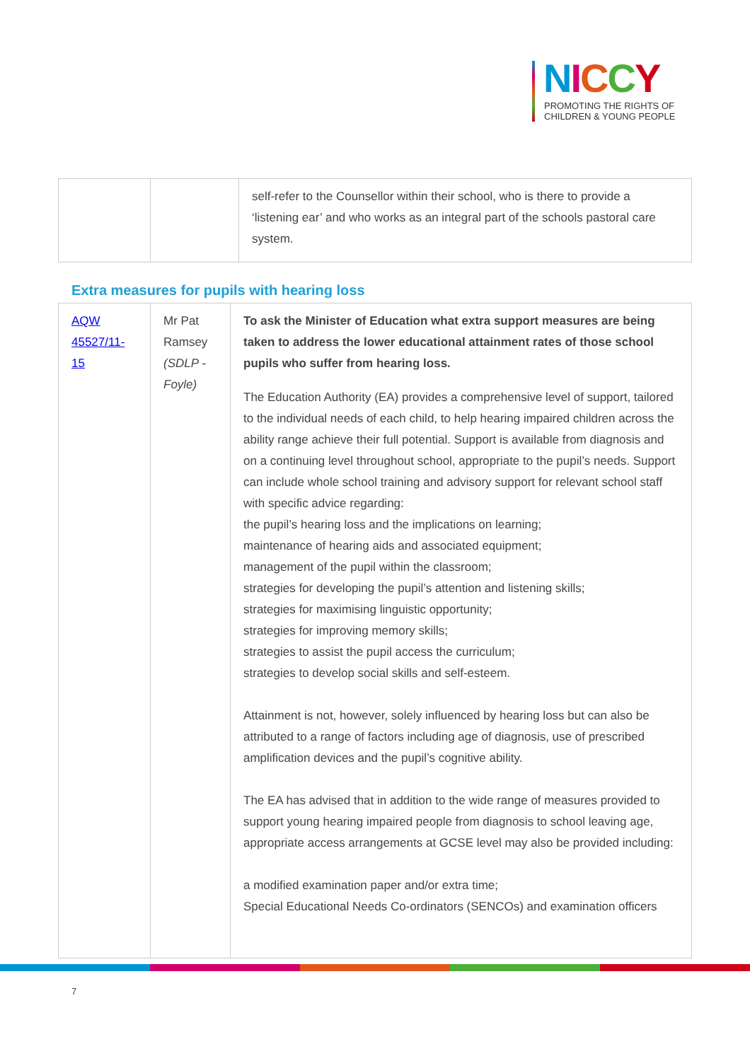NICCY
PROMOTING THE RIGHTS OF
CHILDREN & YOUNG PEOPLE
| | | self-refer to the Counsellor within their school, who is there to provide a ‘listening ear’ and who works as an integral part of the schools pastoral care system. |
Extra measures for pupils with hearing loss
| AQW 45527/11-15 | Mr Pat Ramsey (SDLP - Foyle) | To ask the Minister of Education what extra support measures are being taken to address the lower educational attainment rates of those school pupils who suffer from hearing loss. The Education Authority (EA) provides a comprehensive level of support, tailored to the individual needs of each child, to help hearing impaired children across the ability range achieve their full potential. Support is available from diagnosis and on a continuing level throughout school, appropriate to the pupil’s needs. Support can include whole school training and advisory support for relevant school staff with specific advice regarding: the pupil’s hearing loss and the implications on learning; maintenance of hearing aids and associated equipment; management of the pupil within the classroom; strategies for developing the pupil’s attention and listening skills; strategies for maximising linguistic opportunity; strategies for improving memory skills; strategies to assist the pupil access the curriculum; strategies to develop social skills and self-esteem. Attainment is not, however, solely influenced by hearing loss but can also be attributed to a range of factors including age of diagnosis, use of prescribed amplification devices and the pupil’s cognitive ability. The EA has advised that in addition to the wide range of measures provided to support young hearing impaired people from diagnosis to school leaving age, appropriate access arrangements at GCSE level may also be provided including: a modified examination paper and/or extra time; Special Educational Needs Co-ordinators (SENCOs) and examination officers |
7